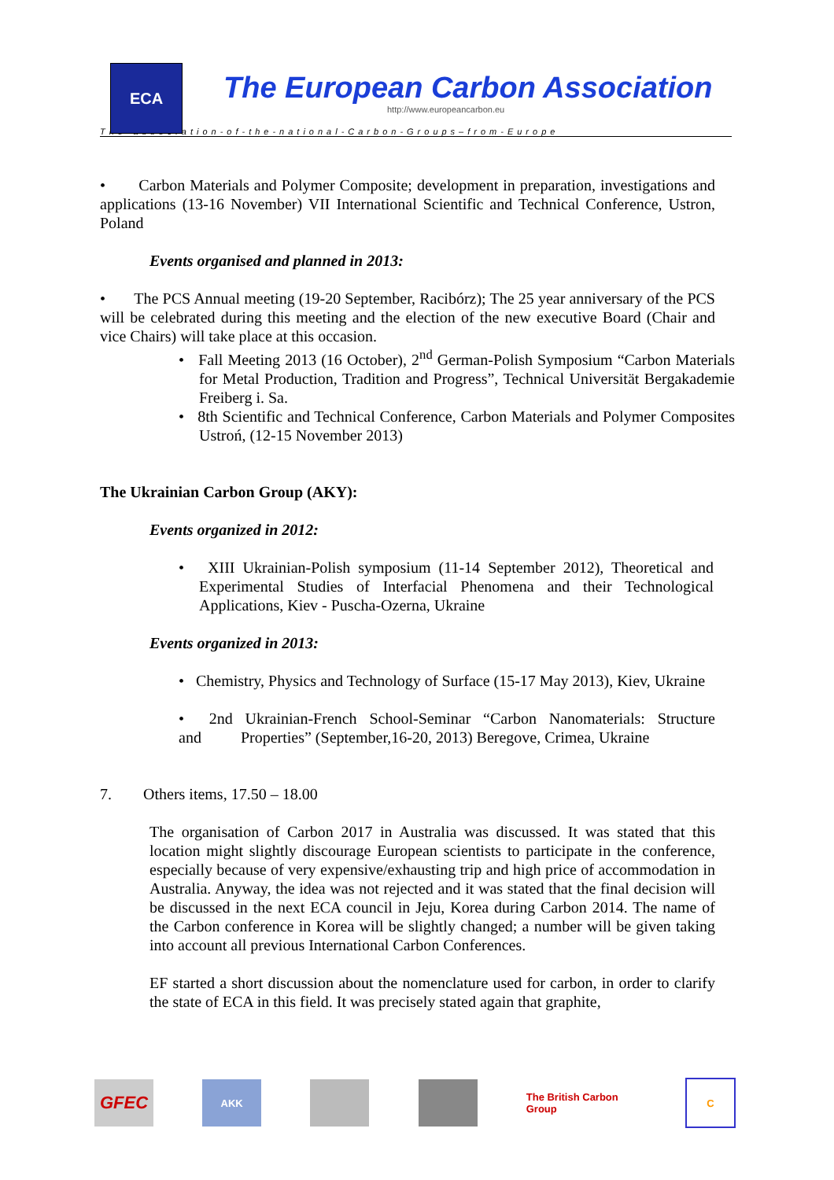ECA
The European Carbon Association
http://www.europeancarbon.eu
The-association-of-the-national-Carbon-Groups–from-Europe
• Carbon Materials and Polymer Composite; development in preparation, investigations and applications (13-16 November) VII International Scientific and Technical Conference, Ustron, Poland
Events organised and planned in 2013:
• The PCS Annual meeting (19-20 September, Racibórz); The 25 year anniversary of the PCS will be celebrated during this meeting and the election of the new executive Board (Chair and vice Chairs) will take place at this occasion.
• Fall Meeting 2013 (16 October), 2<sup>nd</sup> German-Polish Symposium “Carbon Materials for Metal Production, Tradition and Progress”, Technical Universität Bergakademie Freiberg i. Sa.
• 8th Scientific and Technical Conference, Carbon Materials and Polymer Composites Ustroń, (12-15 November 2013)
The Ukrainian Carbon Group (AKY):
Events organized in 2012:
• XIII Ukrainian-Polish symposium (11-14 September 2012), Theoretical and Experimental Studies of Interfacial Phenomena and their Technological Applications, Kiev - Puscha-Ozerna, Ukraine
Events organized in 2013:
• Chemistry, Physics and Technology of Surface (15-17 May 2013), Kiev, Ukraine
• 2nd Ukrainian-French School-Seminar “Carbon Nanomaterials: Structure and Properties” (September,16-20, 2013) Beregove, Crimea, Ukraine
7. Others items, 17.50 – 18.00
The organisation of Carbon 2017 in Australia was discussed. It was stated that this location might slightly discourage European scientists to participate in the conference, especially because of very expensive/exhausting trip and high price of accommodation in Australia. Anyway, the idea was not rejected and it was stated that the final decision will be discussed in the next ECA council in Jeju, Korea during Carbon 2014. The name of the Carbon conference in Korea will be slightly changed; a number will be given taking into account all previous International Carbon Conferences.
EF started a short discussion about the nomenclature used for carbon, in order to clarify the state of ECA in this field. It was precisely stated again that graphite,
GFEC
AKK
The British Carbon Group
C